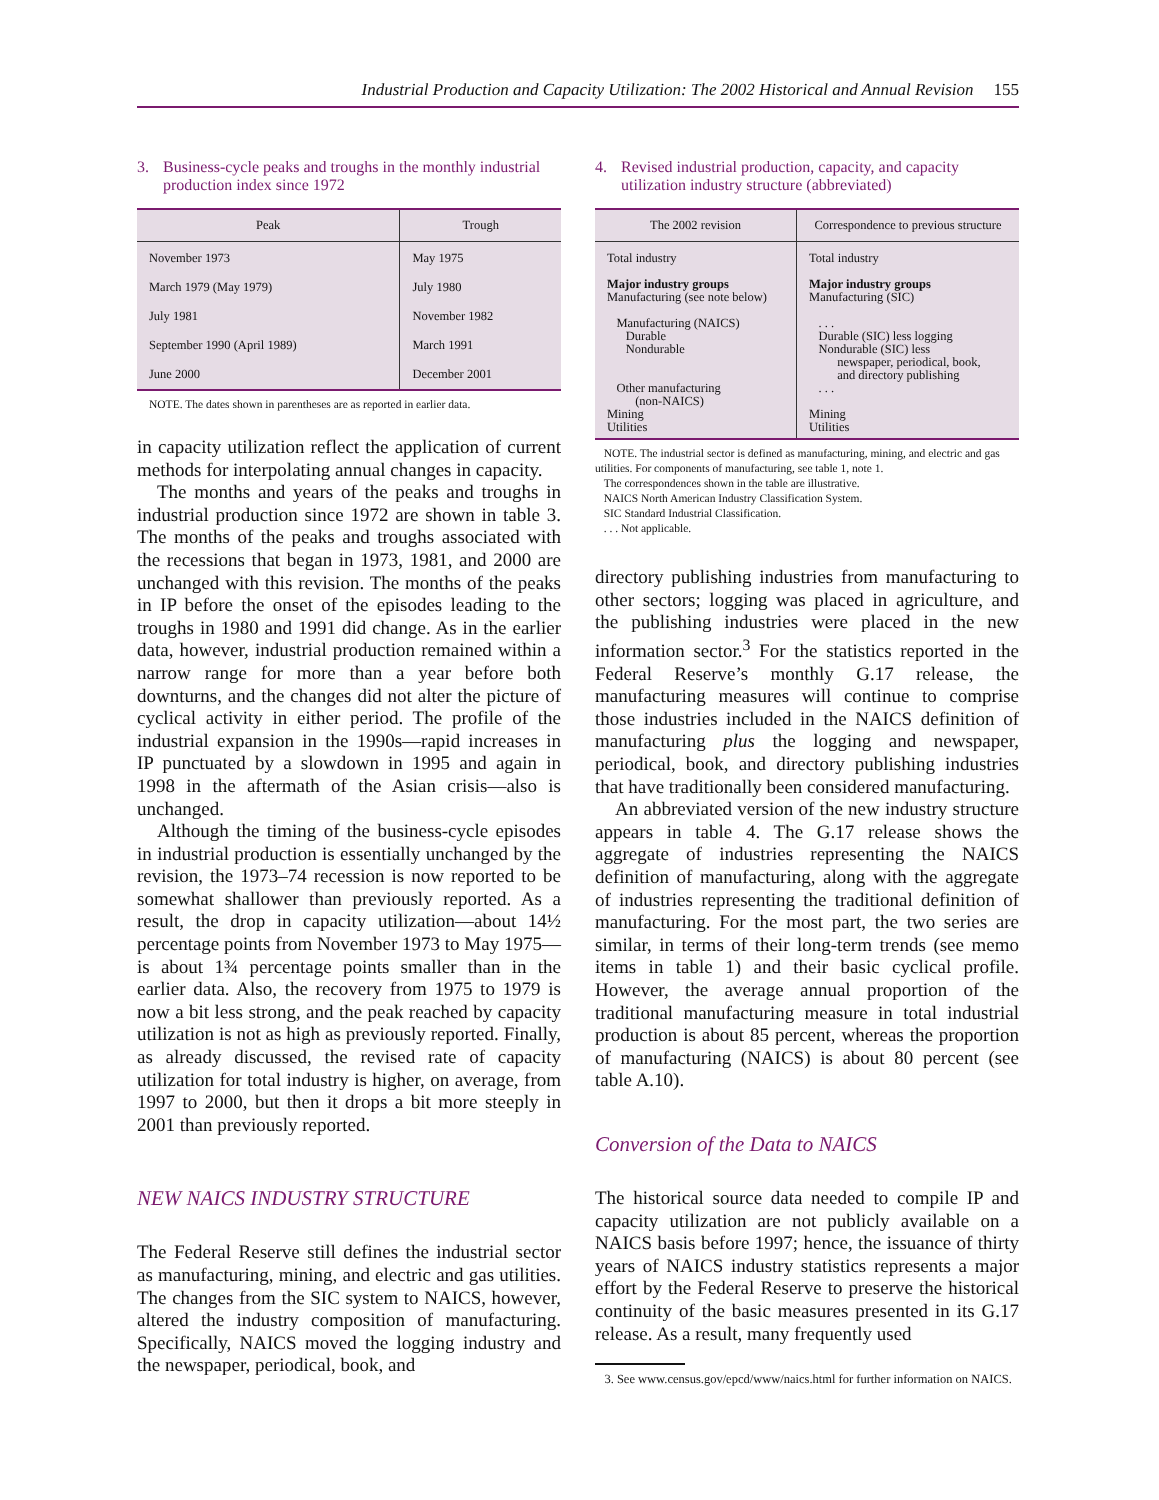Industrial Production and Capacity Utilization: The 2002 Historical and Annual Revision 155
3. Business-cycle peaks and troughs in the monthly industrial production index since 1972
| Peak | Trough |
| --- | --- |
| November 1973 | May 1975 |
| March 1979 (May 1979) | July 1980 |
| July 1981 | November 1982 |
| September 1990 (April 1989) | March 1991 |
| June 2000 | December 2001 |
NOTE. The dates shown in parentheses are as reported in earlier data.
in capacity utilization reflect the application of current methods for interpolating annual changes in capacity.
The months and years of the peaks and troughs in industrial production since 1972 are shown in table 3. The months of the peaks and troughs associated with the recessions that began in 1973, 1981, and 2000 are unchanged with this revision. The months of the peaks in IP before the onset of the episodes leading to the troughs in 1980 and 1991 did change. As in the earlier data, however, industrial production remained within a narrow range for more than a year before both downturns, and the changes did not alter the picture of cyclical activity in either period. The profile of the industrial expansion in the 1990s—rapid increases in IP punctuated by a slowdown in 1995 and again in 1998 in the aftermath of the Asian crisis—also is unchanged.
Although the timing of the business-cycle episodes in industrial production is essentially unchanged by the revision, the 1973–74 recession is now reported to be somewhat shallower than previously reported. As a result, the drop in capacity utilization—about 14½ percentage points from November 1973 to May 1975—is about 1¾ percentage points smaller than in the earlier data. Also, the recovery from 1975 to 1979 is now a bit less strong, and the peak reached by capacity utilization is not as high as previously reported. Finally, as already discussed, the revised rate of capacity utilization for total industry is higher, on average, from 1997 to 2000, but then it drops a bit more steeply in 2001 than previously reported.
NEW NAICS INDUSTRY STRUCTURE
The Federal Reserve still defines the industrial sector as manufacturing, mining, and electric and gas utilities. The changes from the SIC system to NAICS, however, altered the industry composition of manufacturing. Specifically, NAICS moved the logging industry and the newspaper, periodical, book, and
4. Revised industrial production, capacity, and capacity utilization industry structure (abbreviated)
| The 2002 revision | Correspondence to previous structure |
| --- | --- |
| Total industry Major industry groups Manufacturing (see note below) Manufacturing (NAICS) Durable Nondurable Other manufacturing (non-NAICS) Mining Utilities | Total industry Major industry groups Manufacturing (SIC) . . . Durable (SIC) less logging Nondurable (SIC) less newspaper, periodical, book, and directory publishing . . . Mining Utilities |
NOTE. The industrial sector is defined as manufacturing, mining, and electric and gas utilities. For components of manufacturing, see table 1, note 1.
The correspondences shown in the table are illustrative.
NAICS North American Industry Classification System.
SIC Standard Industrial Classification.
. . . Not applicable.
directory publishing industries from manufacturing to other sectors; logging was placed in agriculture, and the publishing industries were placed in the new information sector.<sup>3</sup> For the statistics reported in the Federal Reserve’s monthly G.17 release, the manufacturing measures will continue to comprise those industries included in the NAICS definition of manufacturing plus the logging and newspaper, periodical, book, and directory publishing industries that have traditionally been considered manufacturing.
An abbreviated version of the new industry structure appears in table 4. The G.17 release shows the aggregate of industries representing the NAICS definition of manufacturing, along with the aggregate of industries representing the traditional definition of manufacturing. For the most part, the two series are similar, in terms of their long-term trends (see memo items in table 1) and their basic cyclical profile. However, the average annual proportion of the traditional manufacturing measure in total industrial production is about 85 percent, whereas the proportion of manufacturing (NAICS) is about 80 percent (see table A.10).
Conversion of the Data to NAICS
The historical source data needed to compile IP and capacity utilization are not publicly available on a NAICS basis before 1997; hence, the issuance of thirty years of NAICS industry statistics represents a major effort by the Federal Reserve to preserve the historical continuity of the basic measures presented in its G.17 release. As a result, many frequently used
3. See www.census.gov/epcd/www/naics.html for further information on NAICS.